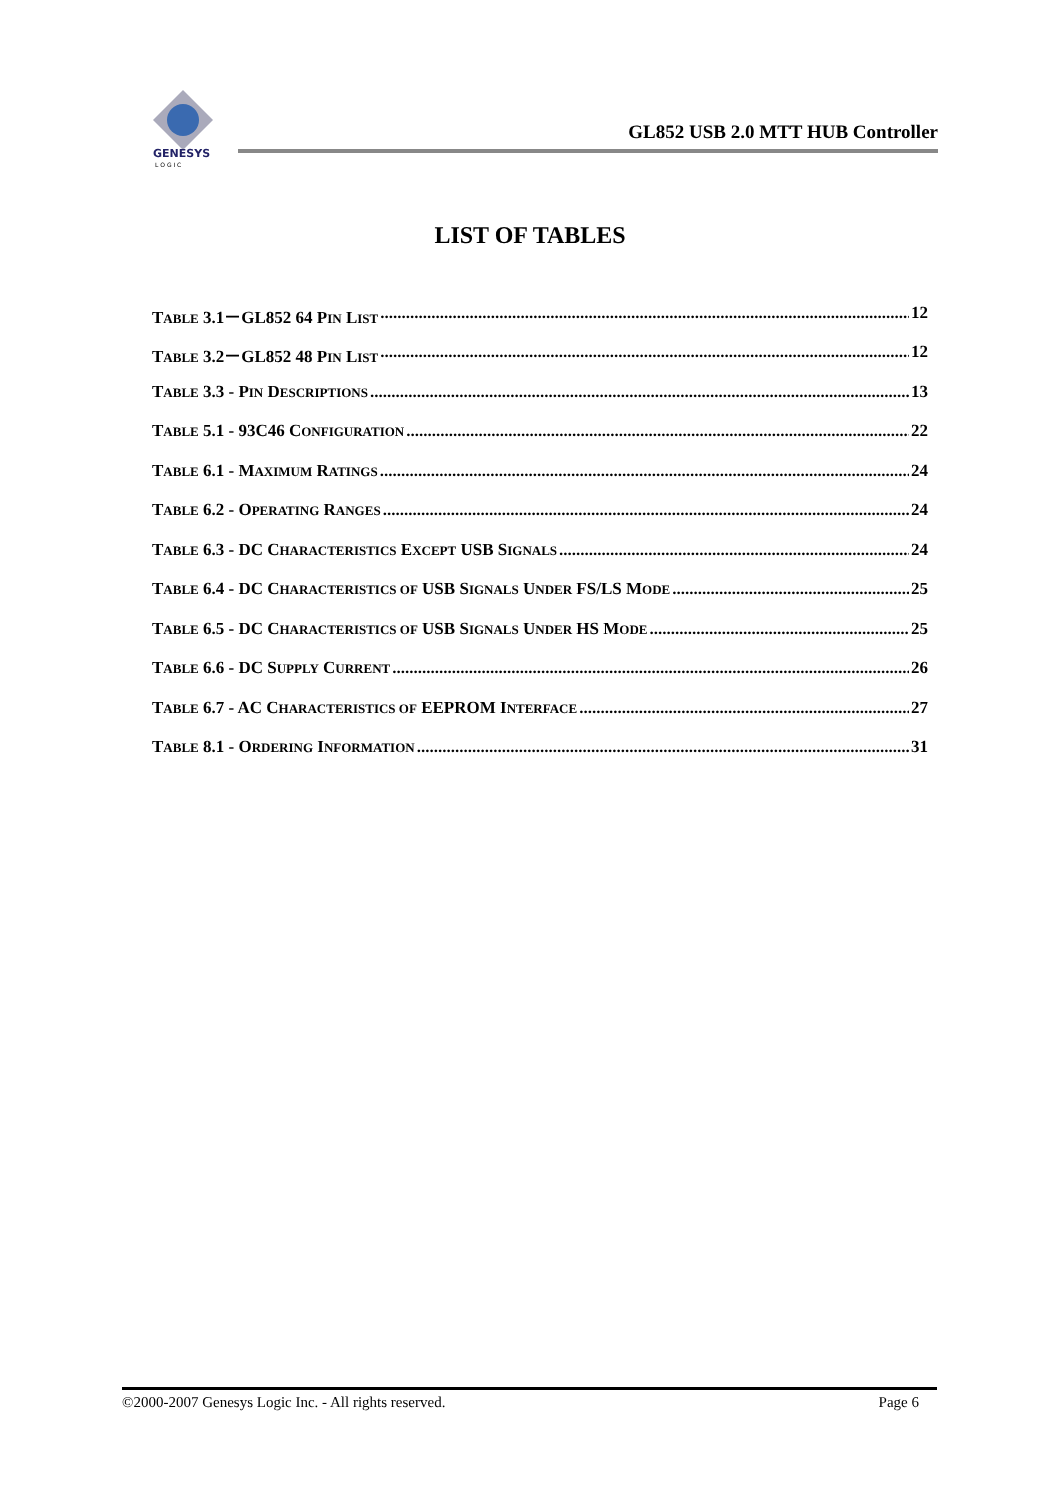GENESYS
L O G I C
GL852 USB 2.0 MTT HUB Controller
LIST OF TABLES
TABLE 3.1－GL852 64 PIN LIST 12
TABLE 3.2－GL852 48 PIN LIST 12
TABLE 3.3 - PIN DESCRIPTIONS 13
TABLE 5.1 - 93C46 CONFIGURATION 22
TABLE 6.1 - MAXIMUM RATINGS 24
TABLE 6.2 - OPERATING RANGES 24
TABLE 6.3 - DC CHARACTERISTICS EXCEPT USB SIGNALS 24
TABLE 6.4 - DC CHARACTERISTICS OF USB SIGNALS UNDER FS/LS MODE 25
TABLE 6.5 - DC CHARACTERISTICS OF USB SIGNALS UNDER HS MODE 25
TABLE 6.6 - DC SUPPLY CURRENT 26
TABLE 6.7 - AC CHARACTERISTICS OF EEPROM INTERFACE 27
TABLE 8.1 - ORDERING INFORMATION 31
©2000-2007 Genesys Logic Inc. - All rights reserved. Page 6